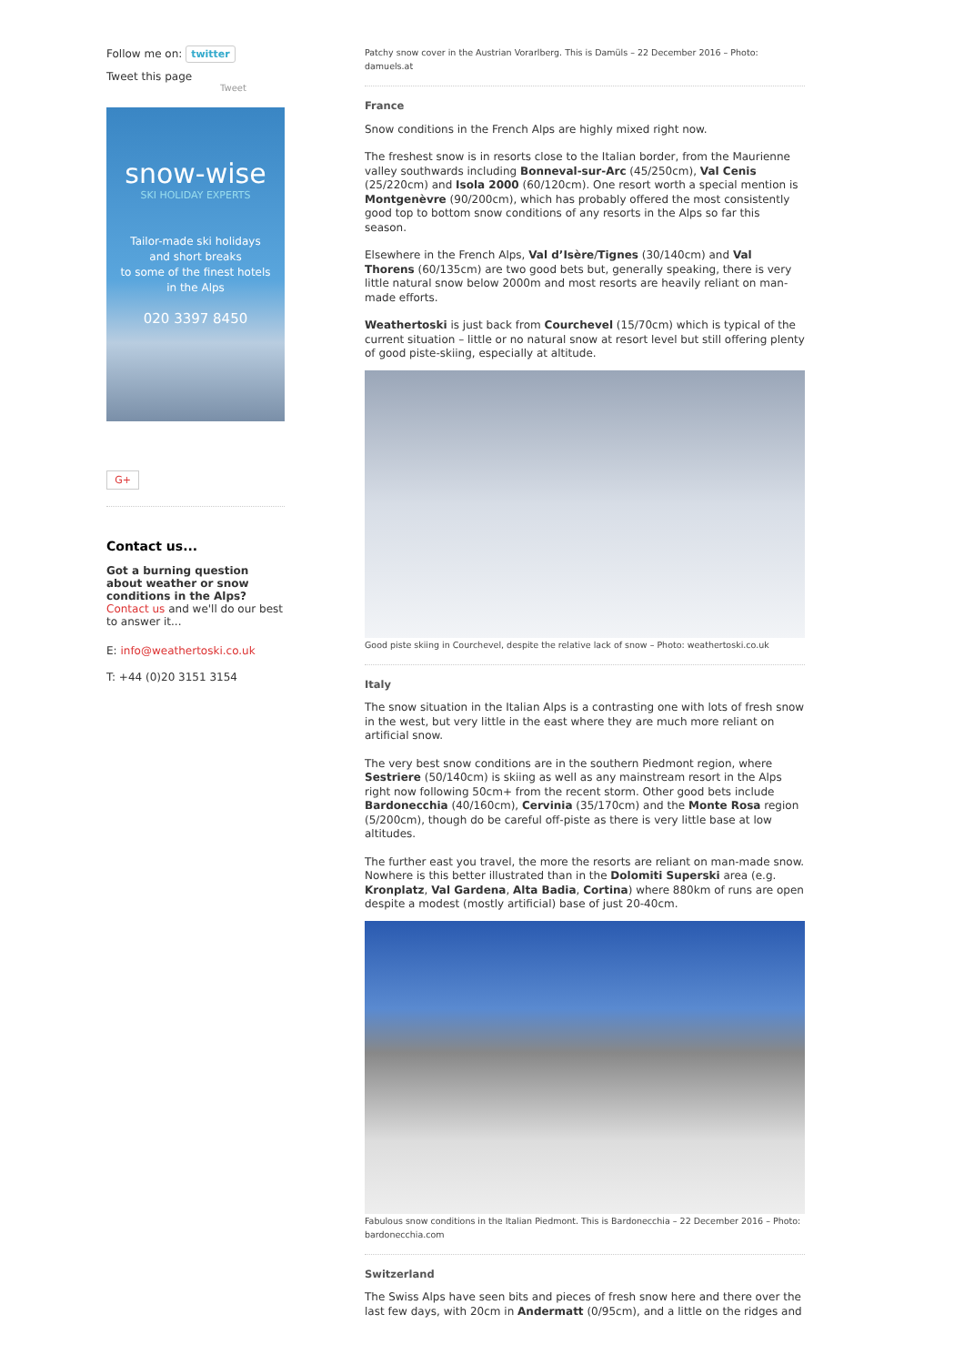Follow me on: twitter
Tweet this page
Tweet
snow-wise
SKI HOLIDAY EXPERTS
Tailor-made ski holidays
and short breaks
to some of the finest hotels
in the Alps
020 3397 8450
G+
Contact us...
Got a burning question about weather or snow conditions in the Alps?
Contact us and we'll do our best to answer it...
E: info@weathertoski.co.uk
T: +44 (0)20 3151 3154
Patchy snow cover in the Austrian Vorarlberg. This is Damüls – 22 December 2016 – Photo: damuels.at
France
Snow conditions in the French Alps are highly mixed right now.
The freshest snow is in resorts close to the Italian border, from the Maurienne valley southwards including Bonneval-sur-Arc (45/250cm), Val Cenis (25/220cm) and Isola 2000 (60/120cm). One resort worth a special mention is Montgenèvre (90/200cm), which has probably offered the most consistently good top to bottom snow conditions of any resorts in the Alps so far this season.
Elsewhere in the French Alps, Val d’Isère/Tignes (30/140cm) and Val Thorens (60/135cm) are two good bets but, generally speaking, there is very little natural snow below 2000m and most resorts are heavily reliant on man-made efforts.
Weathertoski is just back from Courchevel (15/70cm) which is typical of the current situation – little or no natural snow at resort level but still offering plenty of good piste-skiing, especially at altitude.
Good piste skiing in Courchevel, despite the relative lack of snow – Photo: weathertoski.co.uk
Italy
The snow situation in the Italian Alps is a contrasting one with lots of fresh snow in the west, but very little in the east where they are much more reliant on artificial snow.
The very best snow conditions are in the southern Piedmont region, where Sestriere (50/140cm) is skiing as well as any mainstream resort in the Alps right now following 50cm+ from the recent storm. Other good bets include Bardonecchia (40/160cm), Cervinia (35/170cm) and the Monte Rosa region (5/200cm), though do be careful off-piste as there is very little base at low altitudes.
The further east you travel, the more the resorts are reliant on man-made snow. Nowhere is this better illustrated than in the Dolomiti Superski area (e.g. Kronplatz, Val Gardena, Alta Badia, Cortina) where 880km of runs are open despite a modest (mostly artificial) base of just 20-40cm.
Fabulous snow conditions in the Italian Piedmont. This is Bardonecchia – 22 December 2016 – Photo: bardonecchia.com
Switzerland
The Swiss Alps have seen bits and pieces of fresh snow here and there over the last few days, with 20cm in Andermatt (0/95cm), and a little on the ridges and